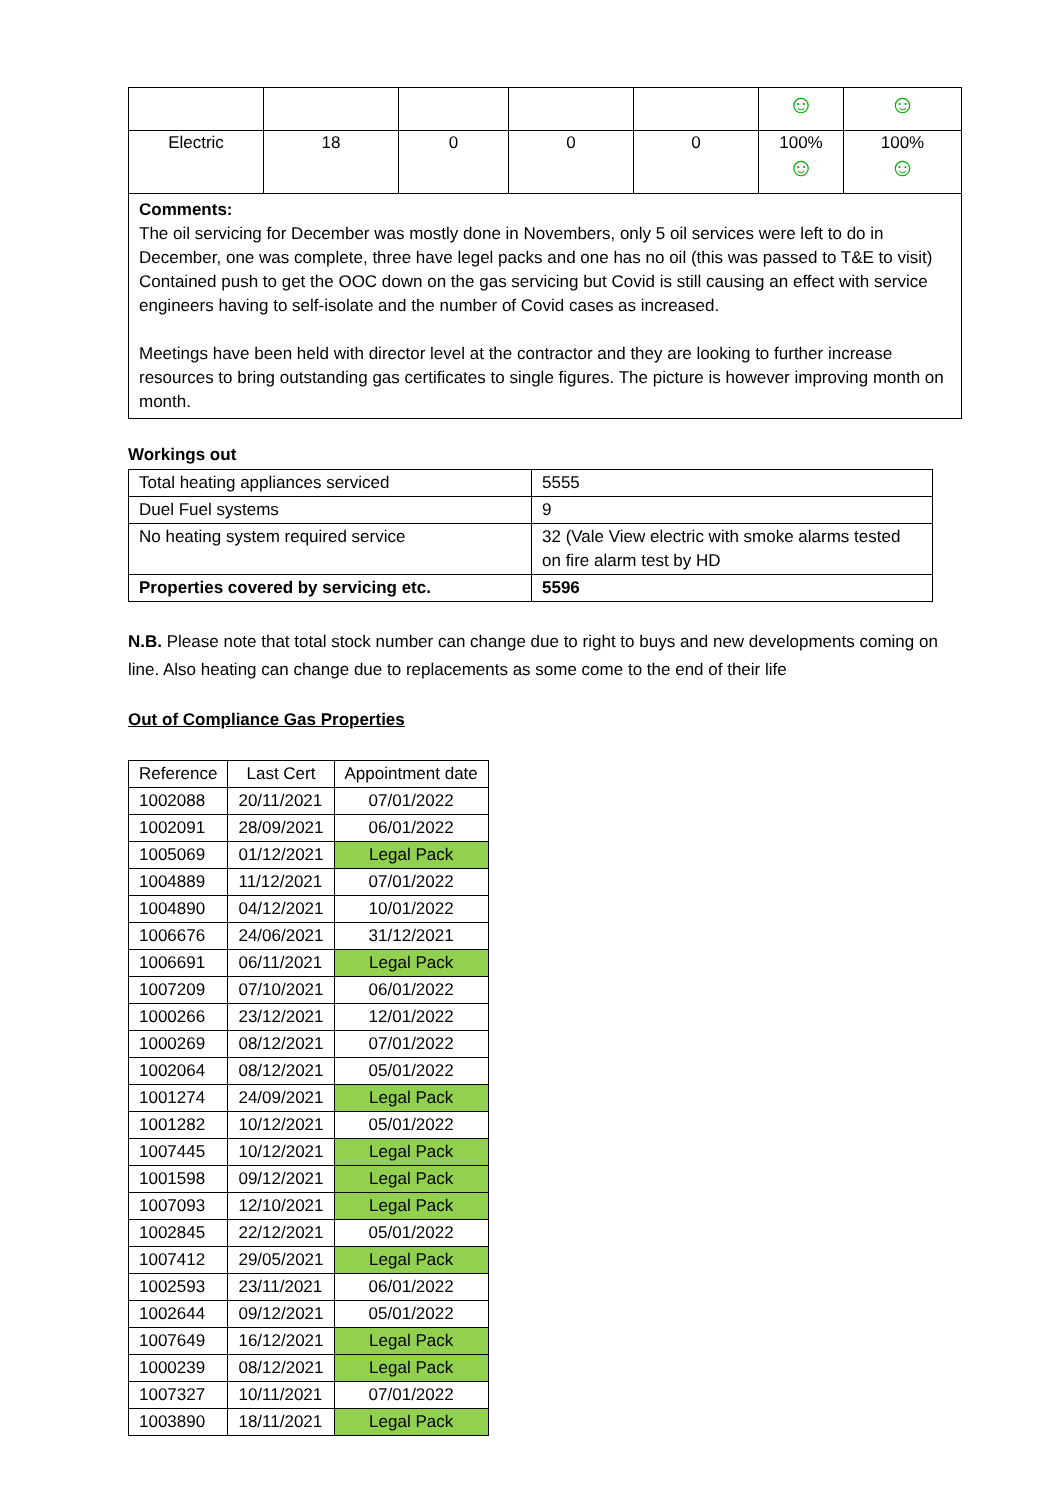| | | | | | ☺ | ☺ |
| Electric | 18 | 0 | 0 | 0 | 100% ☺ | 100% ☺ |
Comments:
The oil servicing for December was mostly done in Novembers, only 5 oil services were left to do in December, one was complete, three have legel packs and one has no oil (this was passed to T&E to visit)
Contained push to get the OOC down on the gas servicing but Covid is still causing an effect with service engineers having to self-isolate and the number of Covid cases as increased.
Meetings have been held with director level at the contractor and they are looking to further increase resources to bring outstanding gas certificates to single figures. The picture is however improving month on month.
Workings out
| Total heating appliances serviced | 5555 |
| Duel Fuel systems | 9 |
| No heating system required service | 32 (Vale View electric with smoke alarms tested on fire alarm test by HD |
| Properties covered by servicing etc. | 5596 |
N.B. Please note that total stock number can change due to right to buys and new developments coming on line. Also heating can change due to replacements as some come to the end of their life
Out of Compliance Gas Properties
| Reference | Last Cert | Appointment date |
| 1002088 | 20/11/2021 | 07/01/2022 |
| 1002091 | 28/09/2021 | 06/01/2022 |
| 1005069 | 01/12/2021 | Legal Pack |
| 1004889 | 11/12/2021 | 07/01/2022 |
| 1004890 | 04/12/2021 | 10/01/2022 |
| 1006676 | 24/06/2021 | 31/12/2021 |
| 1006691 | 06/11/2021 | Legal Pack |
| 1007209 | 07/10/2021 | 06/01/2022 |
| 1000266 | 23/12/2021 | 12/01/2022 |
| 1000269 | 08/12/2021 | 07/01/2022 |
| 1002064 | 08/12/2021 | 05/01/2022 |
| 1001274 | 24/09/2021 | Legal Pack |
| 1001282 | 10/12/2021 | 05/01/2022 |
| 1007445 | 10/12/2021 | Legal Pack |
| 1001598 | 09/12/2021 | Legal Pack |
| 1007093 | 12/10/2021 | Legal Pack |
| 1002845 | 22/12/2021 | 05/01/2022 |
| 1007412 | 29/05/2021 | Legal Pack |
| 1002593 | 23/11/2021 | 06/01/2022 |
| 1002644 | 09/12/2021 | 05/01/2022 |
| 1007649 | 16/12/2021 | Legal Pack |
| 1000239 | 08/12/2021 | Legal Pack |
| 1007327 | 10/11/2021 | 07/01/2022 |
| 1003890 | 18/11/2021 | Legal Pack |